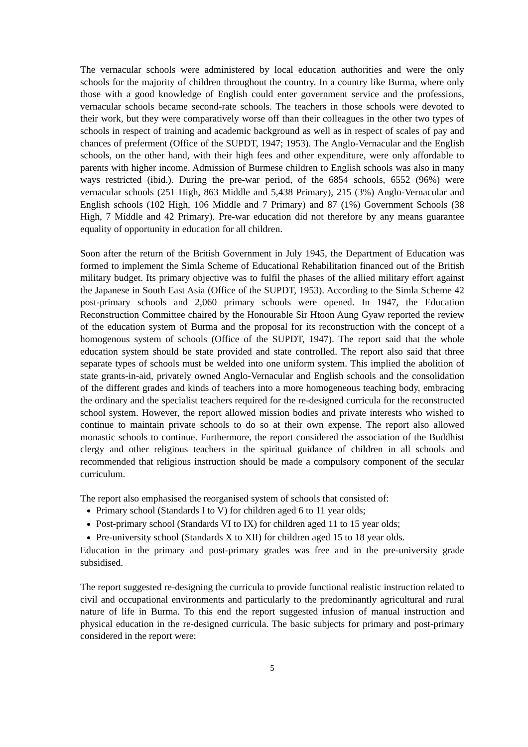The vernacular schools were administered by local education authorities and were the only schools for the majority of children throughout the country. In a country like Burma, where only those with a good knowledge of English could enter government service and the professions, vernacular schools became second-rate schools. The teachers in those schools were devoted to their work, but they were comparatively worse off than their colleagues in the other two types of schools in respect of training and academic background as well as in respect of scales of pay and chances of preferment (Office of the SUPDT, 1947; 1953). The Anglo-Vernacular and the English schools, on the other hand, with their high fees and other expenditure, were only affordable to parents with higher income. Admission of Burmese children to English schools was also in many ways restricted (ibid.). During the pre-war period, of the 6854 schools, 6552 (96%) were vernacular schools (251 High, 863 Middle and 5,438 Primary), 215 (3%) Anglo-Vernacular and English schools (102 High, 106 Middle and 7 Primary) and 87 (1%) Government Schools (38 High, 7 Middle and 42 Primary). Pre-war education did not therefore by any means guarantee equality of opportunity in education for all children.
Soon after the return of the British Government in July 1945, the Department of Education was formed to implement the Simla Scheme of Educational Rehabilitation financed out of the British military budget. Its primary objective was to fulfil the phases of the allied military effort against the Japanese in South East Asia (Office of the SUPDT, 1953). According to the Simla Scheme 42 post-primary schools and 2,060 primary schools were opened. In 1947, the Education Reconstruction Committee chaired by the Honourable Sir Htoon Aung Gyaw reported the review of the education system of Burma and the proposal for its reconstruction with the concept of a homogenous system of schools (Office of the SUPDT, 1947). The report said that the whole education system should be state provided and state controlled. The report also said that three separate types of schools must be welded into one uniform system. This implied the abolition of state grants-in-aid, privately owned Anglo-Vernacular and English schools and the consolidation of the different grades and kinds of teachers into a more homogeneous teaching body, embracing the ordinary and the specialist teachers required for the re-designed curricula for the reconstructed school system. However, the report allowed mission bodies and private interests who wished to continue to maintain private schools to do so at their own expense. The report also allowed monastic schools to continue. Furthermore, the report considered the association of the Buddhist clergy and other religious teachers in the spiritual guidance of children in all schools and recommended that religious instruction should be made a compulsory component of the secular curriculum.
The report also emphasised the reorganised system of schools that consisted of:
Primary school (Standards I to V) for children aged 6 to 11 year olds;
Post-primary school (Standards VI to IX) for children aged 11 to 15 year olds;
Pre-university school (Standards X to XII) for children aged 15 to 18 year olds.
Education in the primary and post-primary grades was free and in the pre-university grade subsidised.
The report suggested re-designing the curricula to provide functional realistic instruction related to civil and occupational environments and particularly to the predominantly agricultural and rural nature of life in Burma. To this end the report suggested infusion of manual instruction and physical education in the re-designed curricula. The basic subjects for primary and post-primary considered in the report were:
5